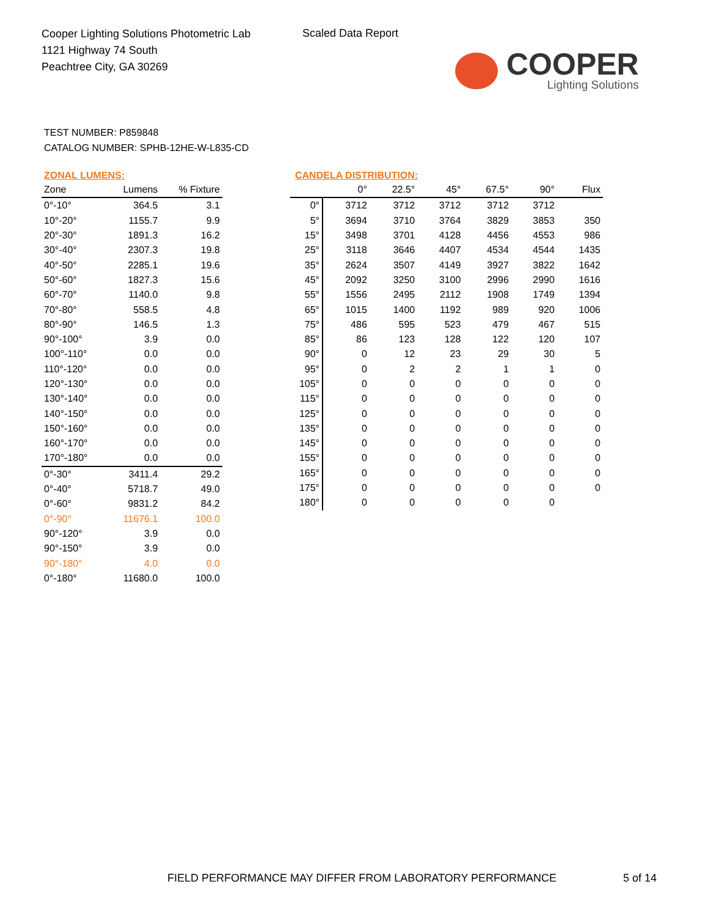Cooper Lighting Solutions Photometric Lab
1121 Highway 74 South
Peachtree City, GA 30269
Scaled Data Report
COOPER
Lighting Solutions
TEST NUMBER: P859848
CATALOG NUMBER: SPHB-12HE-W-L835-CD
ZONAL LUMENS:
| Zone | Lumens | % Fixture |
| --- | --- | --- |
| 0°-10° | 364.5 | 3.1 |
| 10°-20° | 1155.7 | 9.9 |
| 20°-30° | 1891.3 | 16.2 |
| 30°-40° | 2307.3 | 19.8 |
| 40°-50° | 2285.1 | 19.6 |
| 50°-60° | 1827.3 | 15.6 |
| 60°-70° | 1140.0 | 9.8 |
| 70°-80° | 558.5 | 4.8 |
| 80°-90° | 146.5 | 1.3 |
| 90°-100° | 3.9 | 0.0 |
| 100°-110° | 0.0 | 0.0 |
| 110°-120° | 0.0 | 0.0 |
| 120°-130° | 0.0 | 0.0 |
| 130°-140° | 0.0 | 0.0 |
| 140°-150° | 0.0 | 0.0 |
| 150°-160° | 0.0 | 0.0 |
| 160°-170° | 0.0 | 0.0 |
| 170°-180° | 0.0 | 0.0 |
| 0°-30° | 3411.4 | 29.2 |
| 0°-40° | 5718.7 | 49.0 |
| 0°-60° | 9831.2 | 84.2 |
| 0°-90° | 11676.1 | 100.0 |
| 90°-120° | 3.9 | 0.0 |
| 90°-150° | 3.9 | 0.0 |
| 90°-180° | 4.0 | 0.0 |
| 0°-180° | 11680.0 | 100.0 |
CANDELA DISTRIBUTION:
| | 0° | 22.5° | 45° | 67.5° | 90° | Flux |
| --- | --- | --- | --- | --- | --- | --- |
| 0° | 3712 | 3712 | 3712 | 3712 | 3712 | |
| 5° | 3694 | 3710 | 3764 | 3829 | 3853 | 350 |
| 15° | 3498 | 3701 | 4128 | 4456 | 4553 | 986 |
| 25° | 3118 | 3646 | 4407 | 4534 | 4544 | 1435 |
| 35° | 2624 | 3507 | 4149 | 3927 | 3822 | 1642 |
| 45° | 2092 | 3250 | 3100 | 2996 | 2990 | 1616 |
| 55° | 1556 | 2495 | 2112 | 1908 | 1749 | 1394 |
| 65° | 1015 | 1400 | 1192 | 989 | 920 | 1006 |
| 75° | 486 | 595 | 523 | 479 | 467 | 515 |
| 85° | 86 | 123 | 128 | 122 | 120 | 107 |
| 90° | 0 | 12 | 23 | 29 | 30 | 5 |
| 95° | 0 | 2 | 2 | 1 | 1 | 0 |
| 105° | 0 | 0 | 0 | 0 | 0 | 0 |
| 115° | 0 | 0 | 0 | 0 | 0 | 0 |
| 125° | 0 | 0 | 0 | 0 | 0 | 0 |
| 135° | 0 | 0 | 0 | 0 | 0 | 0 |
| 145° | 0 | 0 | 0 | 0 | 0 | 0 |
| 155° | 0 | 0 | 0 | 0 | 0 | 0 |
| 165° | 0 | 0 | 0 | 0 | 0 | 0 |
| 175° | 0 | 0 | 0 | 0 | 0 | 0 |
| 180° | 0 | 0 | 0 | 0 | 0 | |
FIELD PERFORMANCE MAY DIFFER FROM LABORATORY PERFORMANCE
5 of 14